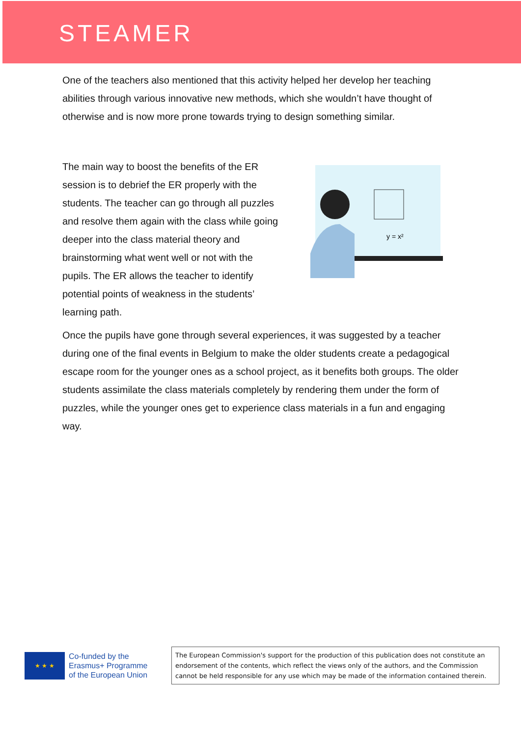STEAMER
One of the teachers also mentioned that this activity helped her develop her teaching abilities through various innovative new methods, which she wouldn’t have thought of otherwise and is now more prone towards trying to design something similar.
The main way to boost the benefits of the ER session is to debrief the ER properly with the students. The teacher can go through all puzzles and resolve them again with the class while going deeper into the class material theory and brainstorming what went well or not with the pupils. The ER allows the teacher to identify potential points of weakness in the students’ learning path.
y = x²
Once the pupils have gone through several experiences, it was suggested by a teacher during one of the final events in Belgium to make the older students create a pedagogical escape room for the younger ones as a school project, as it benefits both groups. The older students assimilate the class materials completely by rendering them under the form of puzzles, while the younger ones get to experience class materials in a fun and engaging way.
★ ★ ★
Co-funded by the
Erasmus+ Programme
of the European Union
The European Commission's support for the production of this publication does not constitute an endorsement of the contents, which reflect the views only of the authors, and the Commission cannot be held responsible for any use which may be made of the information contained therein.